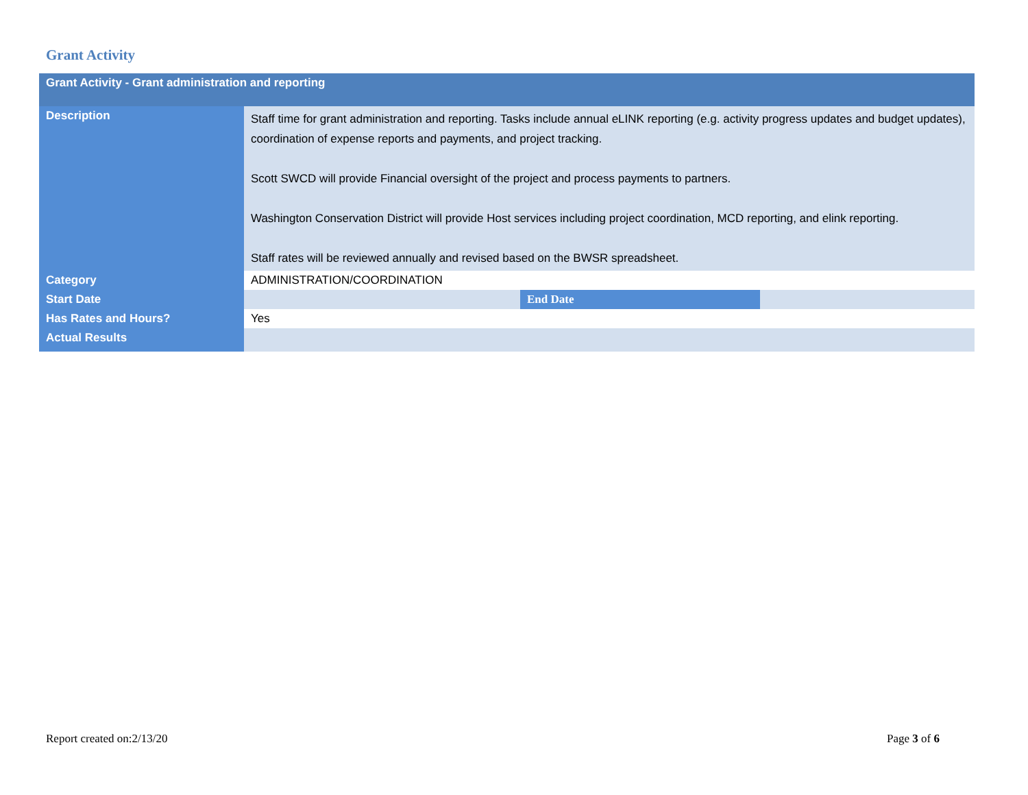Grant Activity
| Grant Activity - Grant administration and reporting | | | |
| --- | --- | --- | --- |
| Description | Staff time for grant administration and reporting. Tasks include annual eLINK reporting (e.g. activity progress updates and budget updates), coordination of expense reports and payments, and project tracking. Scott SWCD will provide Financial oversight of the project and process payments to partners. Washington Conservation District will provide Host services including project coordination, MCD reporting, and elink reporting. Staff rates will be reviewed annually and revised based on the BWSR spreadsheet. | | |
| Category | ADMINISTRATION/COORDINATION | | |
| Start Date | | End Date | |
| Has Rates and Hours? | Yes | | |
| Actual Results | | | |
Report created on:2/13/20 Page 3 of 6